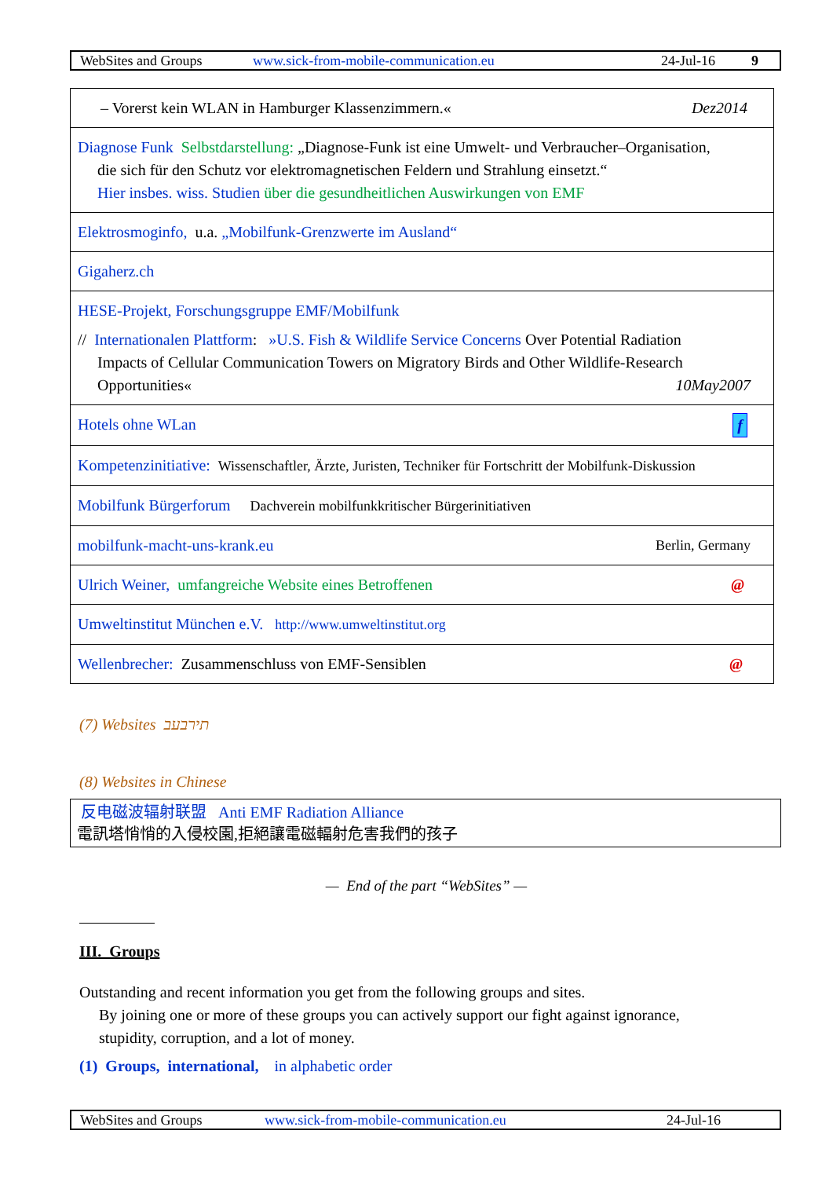WebSites and Groups www.sick-from-mobile-communication.eu 24-Jul-16 9
| – Vorerst kein WLAN in Hamburger Klassenzimmern.« Dez2014 |
| Diagnose Funk Selbstdarstellung: „Diagnose-Funk ist eine Umwelt- und Verbraucher–Organisation, die sich für den Schutz vor elektromagnetischen Feldern und Strahlung einsetzt.“ Hier insbes. wiss. Studien über die gesundheitlichen Auswirkungen von EMF |
| Elektrosmoginfo, u.a. „Mobilfunk-Grenzwerte im Ausland“ |
| Gigaherz.ch |
| HESE-Projekt, Forschungsgruppe EMF/Mobilfunk // Internationalen Plattform : »U.S. Fish & Wildlife Service Concerns Over Potential Radiation Impacts of Cellular Communication Towers on Migratory Birds and Other Wildlife-Research Opportunities« 10May2007 |
| Hotels ohne WLan f |
| Kompetenzinitiative: Wissenschaftler, Ärzte, Juristen, Techniker für Fortschritt der Mobilfunk-Diskussion |
| Mobilfunk Bürgerforum Dachverein mobilfunkkritischer Bürgerinitiativen |
| mobilfunk-macht-uns-krank.eu Berlin, Germany |
| Ulrich Weiner, umfangreiche Website eines Betroffenen @ |
| Umweltinstitut München e.V. http://www.umweltinstitut.org |
| Wellenbrecher: Zusammenschluss von EMF-Sensiblen @ |
(7) Websites תירבעב
(8) Websites in Chinese
反电磁波辐射联盟 Anti EMF Radiation Alliance
電訊塔悄悄的入侵校園,拒絕讓電磁輻射危害我們的孩子
— End of the part “WebSites” —
III. Groups
Outstanding and recent information you get from the following groups and sites.
By joining one or more of these groups you can actively support our fight against ignorance,
stupidity, corruption, and a lot of money.
(1) Groups, international, in alphabetic order
WebSites and Groups www.sick-from-mobile-communication.eu 24-Jul-16